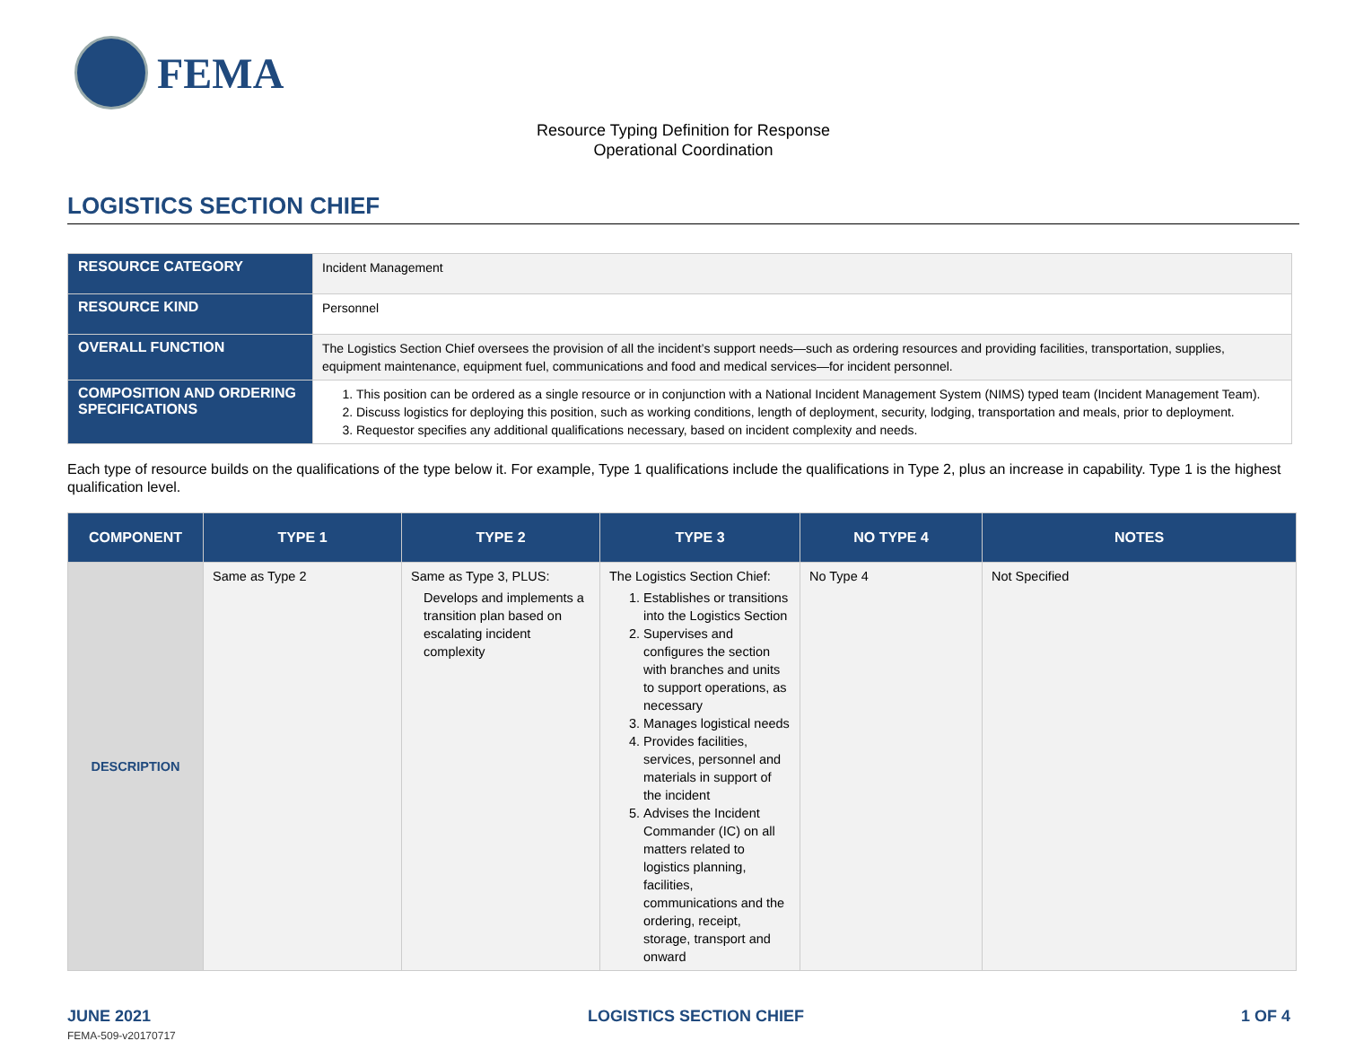FEMA
Resource Typing Definition for Response
Operational Coordination
LOGISTICS SECTION CHIEF
| RESOURCE CATEGORY | Incident Management |
| RESOURCE KIND | Personnel |
| OVERALL FUNCTION | The Logistics Section Chief oversees the provision of all the incident’s support needs—such as ordering resources and providing facilities, transportation, supplies, equipment maintenance, equipment fuel, communications and food and medical services—for incident personnel. |
| COMPOSITION AND ORDERING SPECIFICATIONS | 1. This position can be ordered as a single resource or in conjunction with a National Incident Management System (NIMS) typed team (Incident Management Team). 2. Discuss logistics for deploying this position, such as working conditions, length of deployment, security, lodging, transportation and meals, prior to deployment. 3. Requestor specifies any additional qualifications necessary, based on incident complexity and needs. |
Each type of resource builds on the qualifications of the type below it. For example, Type 1 qualifications include the qualifications in Type 2, plus an increase in capability. Type 1 is the highest qualification level.
| COMPONENT | TYPE 1 | TYPE 2 | TYPE 3 | NO TYPE 4 | NOTES |
| --- | --- | --- | --- | --- | --- |
| DESCRIPTION | Same as Type 2 | Same as Type 3, PLUS: Develops and implements a transition plan based on escalating incident complexity | The Logistics Section Chief: 1. Establishes or transitions into the Logistics Section 2. Supervises and configures the section with branches and units to support operations, as necessary 3. Manages logistical needs 4. Provides facilities, services, personnel and materials in support of the incident 5. Advises the Incident Commander (IC) on all matters related to logistics planning, facilities, communications and the ordering, receipt, storage, transport and onward | No Type 4 | Not Specified |
JUNE 2021 LOGISTICS SECTION CHIEF 1 OF 4
FEMA-509-v20170717